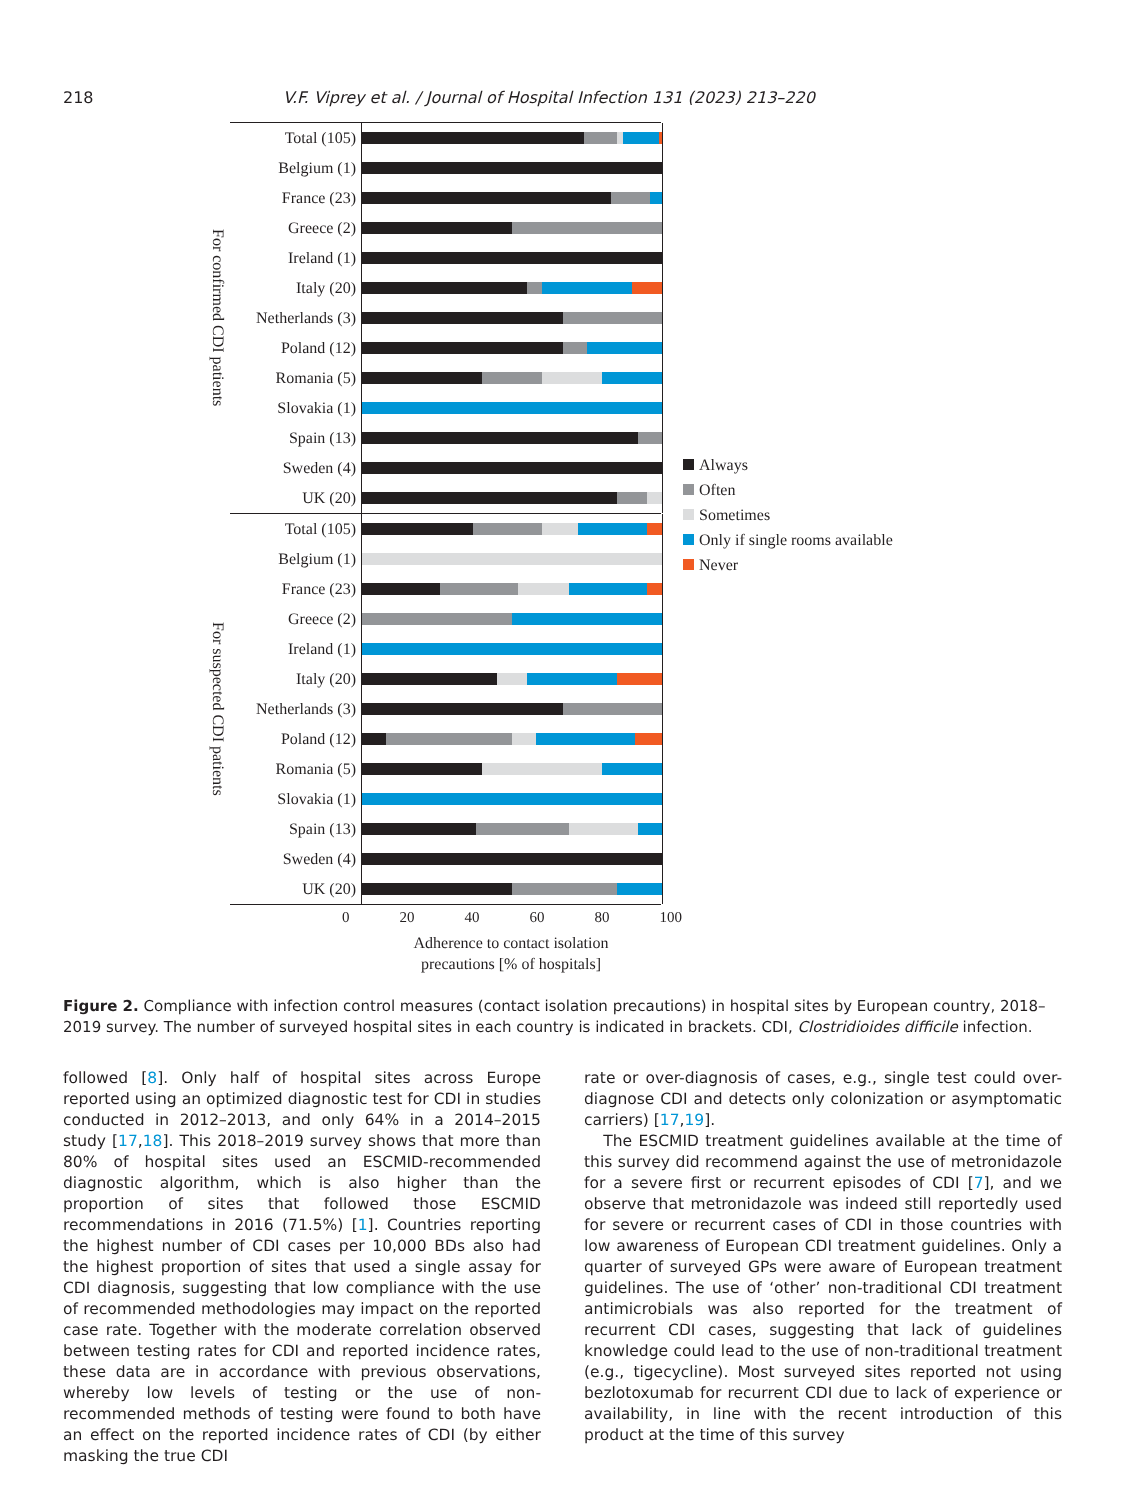218 V.F. Viprey et al. / Journal of Hospital Infection 131 (2023) 213–220
For confirmed CDI patients
Total (105)
Belgium (1)
France (23)
Greece (2)
Ireland (1)
Italy (20)
Netherlands (3)
Poland (12)
Romania (5)
Slovakia (1)
Spain (13)
Sweden (4)
UK (20)
For suspected CDI patients
Total (105)
Belgium (1)
France (23)
Greece (2)
Ireland (1)
Italy (20)
Netherlands (3)
Poland (12)
Romania (5)
Slovakia (1)
Spain (13)
Sweden (4)
UK (20)
Always
Often
Sometimes
Only if single rooms available
Never
0 20 40 60 80 100
Adherence to contact isolation
precautions [% of hospitals]
Figure 2. Compliance with infection control measures (contact isolation precautions) in hospital sites by European country, 2018–2019 survey. The number of surveyed hospital sites in each country is indicated in brackets. CDI, Clostridioides difficile infection.
followed [8]. Only half of hospital sites across Europe reported using an optimized diagnostic test for CDI in studies conducted in 2012–2013, and only 64% in a 2014–2015 study [17,18]. This 2018–2019 survey shows that more than 80% of hospital sites used an ESCMID-recommended diagnostic algorithm, which is also higher than the proportion of sites that followed those ESCMID recommendations in 2016 (71.5%) [1]. Countries reporting the highest number of CDI cases per 10,000 BDs also had the highest proportion of sites that used a single assay for CDI diagnosis, suggesting that low compliance with the use of recommended methodologies may impact on the reported case rate. Together with the moderate correlation observed between testing rates for CDI and reported incidence rates, these data are in accordance with previous observations, whereby low levels of testing or the use of non-recommended methods of testing were found to both have an effect on the reported incidence rates of CDI (by either masking the true CDI
rate or over-diagnosis of cases, e.g., single test could over-diagnose CDI and detects only colonization or asymptomatic carriers) [17,19].
The ESCMID treatment guidelines available at the time of this survey did recommend against the use of metronidazole for a severe first or recurrent episodes of CDI [7], and we observe that metronidazole was indeed still reportedly used for severe or recurrent cases of CDI in those countries with low awareness of European CDI treatment guidelines. Only a quarter of surveyed GPs were aware of European treatment guidelines. The use of ‘other’ non-traditional CDI treatment antimicrobials was also reported for the treatment of recurrent CDI cases, suggesting that lack of guidelines knowledge could lead to the use of non-traditional treatment (e.g., tigecycline). Most surveyed sites reported not using bezlotoxumab for recurrent CDI due to lack of experience or availability, in line with the recent introduction of this product at the time of this survey